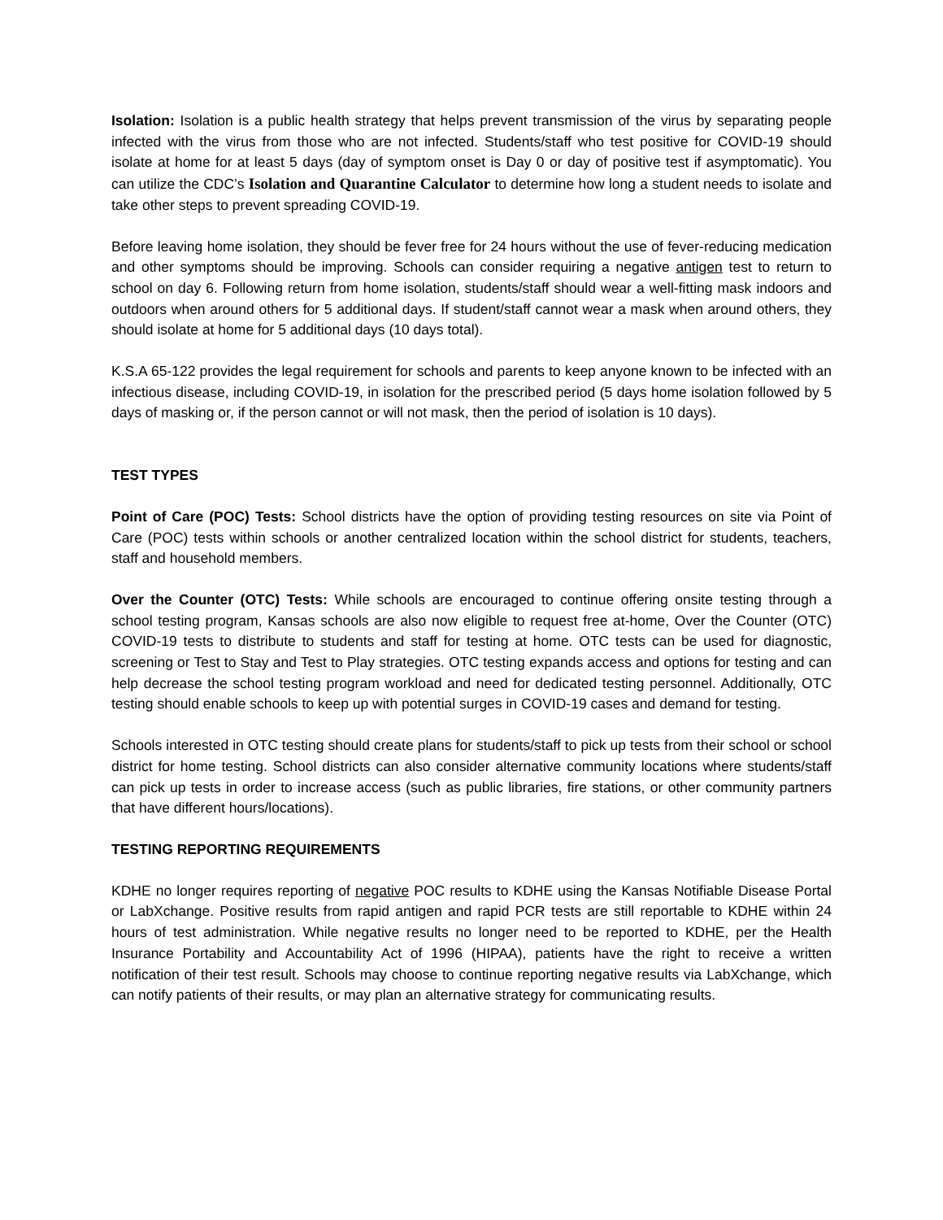Isolation: Isolation is a public health strategy that helps prevent transmission of the virus by separating people infected with the virus from those who are not infected. Students/staff who test positive for COVID-19 should isolate at home for at least 5 days (day of symptom onset is Day 0 or day of positive test if asymptomatic). You can utilize the CDC’s Isolation and Quarantine Calculator to determine how long a student needs to isolate and take other steps to prevent spreading COVID-19.
Before leaving home isolation, they should be fever free for 24 hours without the use of fever-reducing medication and other symptoms should be improving. Schools can consider requiring a negative antigen test to return to school on day 6. Following return from home isolation, students/staff should wear a well-fitting mask indoors and outdoors when around others for 5 additional days. If student/staff cannot wear a mask when around others, they should isolate at home for 5 additional days (10 days total).
K.S.A 65-122 provides the legal requirement for schools and parents to keep anyone known to be infected with an infectious disease, including COVID-19, in isolation for the prescribed period (5 days home isolation followed by 5 days of masking or, if the person cannot or will not mask, then the period of isolation is 10 days).
TEST TYPES
Point of Care (POC) Tests: School districts have the option of providing testing resources on site via Point of Care (POC) tests within schools or another centralized location within the school district for students, teachers, staff and household members.
Over the Counter (OTC) Tests: While schools are encouraged to continue offering onsite testing through a school testing program, Kansas schools are also now eligible to request free at-home, Over the Counter (OTC) COVID-19 tests to distribute to students and staff for testing at home. OTC tests can be used for diagnostic, screening or Test to Stay and Test to Play strategies. OTC testing expands access and options for testing and can help decrease the school testing program workload and need for dedicated testing personnel. Additionally, OTC testing should enable schools to keep up with potential surges in COVID-19 cases and demand for testing.
Schools interested in OTC testing should create plans for students/staff to pick up tests from their school or school district for home testing. School districts can also consider alternative community locations where students/staff can pick up tests in order to increase access (such as public libraries, fire stations, or other community partners that have different hours/locations).
TESTING REPORTING REQUIREMENTS
KDHE no longer requires reporting of negative POC results to KDHE using the Kansas Notifiable Disease Portal or LabXchange. Positive results from rapid antigen and rapid PCR tests are still reportable to KDHE within 24 hours of test administration. While negative results no longer need to be reported to KDHE, per the Health Insurance Portability and Accountability Act of 1996 (HIPAA), patients have the right to receive a written notification of their test result. Schools may choose to continue reporting negative results via LabXchange, which can notify patients of their results, or may plan an alternative strategy for communicating results.